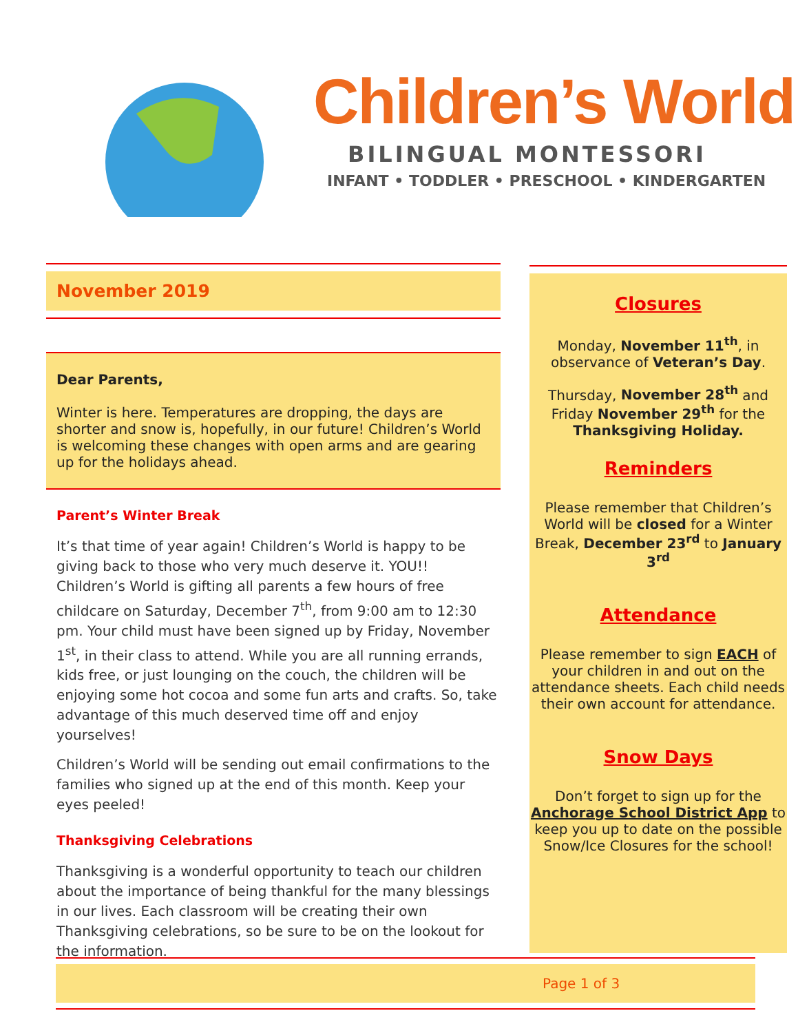Children’s World
BILINGUAL MONTESSORI
INFANT • TODDLER • PRESCHOOL • KINDERGARTEN
November 2019
Dear Parents,
Winter is here. Temperatures are dropping, the days are shorter and snow is, hopefully, in our future! Children’s World is welcoming these changes with open arms and are gearing up for the holidays ahead.
Parent’s Winter Break
It’s that time of year again! Children’s World is happy to be giving back to those who very much deserve it. YOU!! Children’s World is gifting all parents a few hours of free childcare on Saturday, December 7<sup>th</sup>, from 9:00 am to 12:30 pm. Your child must have been signed up by Friday, November 1<sup>st</sup>, in their class to attend. While you are all running errands, kids free, or just lounging on the couch, the children will be enjoying some hot cocoa and some fun arts and crafts. So, take advantage of this much deserved time off and enjoy yourselves!
Children’s World will be sending out email confirmations to the families who signed up at the end of this month. Keep your eyes peeled!
Thanksgiving Celebrations
Thanksgiving is a wonderful opportunity to teach our children about the importance of being thankful for the many blessings in our lives. Each classroom will be creating their own Thanksgiving celebrations, so be sure to be on the lookout for the information.
Closures
Monday, November 11<sup>th</sup>, in observance of Veteran’s Day.
Thursday, November 28<sup>th</sup> and Friday November 29<sup>th</sup> for the Thanksgiving Holiday.
Reminders
Please remember that Children’s World will be closed for a Winter Break, December 23<sup>rd</sup> to January 3<sup>rd</sup>
Attendance
Please remember to sign EACH of your children in and out on the attendance sheets. Each child needs their own account for attendance.
Snow Days
Don’t forget to sign up for the Anchorage School District App to keep you up to date on the possible Snow/Ice Closures for the school!
Page 1 of 3